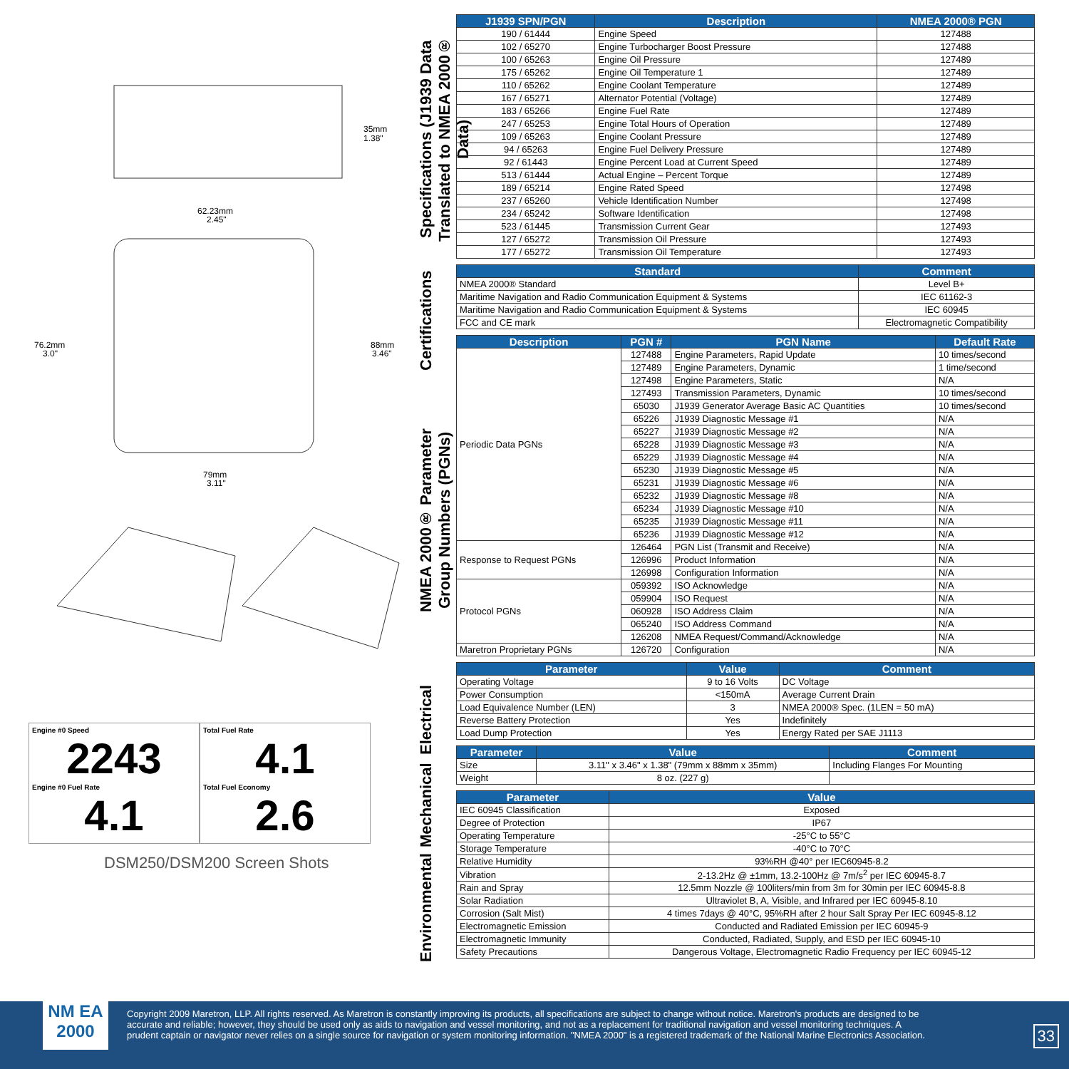35mm
1.38"
62.23mm
2.45"
76.2mm
3.0"
88mm
3.46"
79mm
3.11"
Engine #0 Speed
2243
Engine #0 Fuel Rate
4.1
Total Fuel Rate
4.1
Total Fuel Economy
2.6
DSM250/DSM200 Screen Shots
Specifications (J1939 Data Translated to NMEA 2000® Data)
Certifications
NMEA 2000® Parameter Group Numbers (PGNs)
Electrical
Mechanical
Environmental
| J1939 SPN/PGN | Description | NMEA 2000® PGN |
| --- | --- | --- |
| 190 / 61444 | Engine Speed | 127488 |
| 102 / 65270 | Engine Turbocharger Boost Pressure | 127488 |
| 100 / 65263 | Engine Oil Pressure | 127489 |
| 175 / 65262 | Engine Oil Temperature 1 | 127489 |
| 110 / 65262 | Engine Coolant Temperature | 127489 |
| 167 / 65271 | Alternator Potential (Voltage) | 127489 |
| 183 / 65266 | Engine Fuel Rate | 127489 |
| 247 / 65253 | Engine Total Hours of Operation | 127489 |
| 109 / 65263 | Engine Coolant Pressure | 127489 |
| 94 / 65263 | Engine Fuel Delivery Pressure | 127489 |
| 92 / 61443 | Engine Percent Load at Current Speed | 127489 |
| 513 / 61444 | Actual Engine – Percent Torque | 127489 |
| 189 / 65214 | Engine Rated Speed | 127498 |
| 237 / 65260 | Vehicle Identification Number | 127498 |
| 234 / 65242 | Software Identification | 127498 |
| 523 / 61445 | Transmission Current Gear | 127493 |
| 127 / 65272 | Transmission Oil Pressure | 127493 |
| 177 / 65272 | Transmission Oil Temperature | 127493 |
| Standard | Comment |
| --- | --- |
| NMEA 2000® Standard | Level B+ |
| Maritime Navigation and Radio Communication Equipment & Systems | IEC 61162-3 |
| Maritime Navigation and Radio Communication Equipment & Systems | IEC 60945 |
| FCC and CE mark | Electromagnetic Compatibility |
| Description | PGN # | PGN Name | Default Rate |
| --- | --- | --- | --- |
| Periodic Data PGNs | 127488 | Engine Parameters, Rapid Update | 10 times/second |
| | 127489 | Engine Parameters, Dynamic | 1 time/second |
| | 127498 | Engine Parameters, Static | N/A |
| | 127493 | Transmission Parameters, Dynamic | 10 times/second |
| | 65030 | J1939 Generator Average Basic AC Quantities | 10 times/second |
| | 65226 | J1939 Diagnostic Message #1 | N/A |
| | 65227 | J1939 Diagnostic Message #2 | N/A |
| | 65228 | J1939 Diagnostic Message #3 | N/A |
| | 65229 | J1939 Diagnostic Message #4 | N/A |
| | 65230 | J1939 Diagnostic Message #5 | N/A |
| | 65231 | J1939 Diagnostic Message #6 | N/A |
| | 65232 | J1939 Diagnostic Message #8 | N/A |
| | 65234 | J1939 Diagnostic Message #10 | N/A |
| | 65235 | J1939 Diagnostic Message #11 | N/A |
| | 65236 | J1939 Diagnostic Message #12 | N/A |
| Response to Request PGNs | 126464 | PGN List (Transmit and Receive) | N/A |
| | 126996 | Product Information | N/A |
| | 126998 | Configuration Information | N/A |
| Protocol PGNs | 059392 | ISO Acknowledge | N/A |
| | 059904 | ISO Request | N/A |
| | 060928 | ISO Address Claim | N/A |
| | 065240 | ISO Address Command | N/A |
| | 126208 | NMEA Request/Command/Acknowledge | N/A |
| Maretron Proprietary PGNs | 126720 | Configuration | N/A |
| Parameter | Value | Comment |
| --- | --- | --- |
| Operating Voltage | 9 to 16 Volts | DC Voltage |
| Power Consumption | <150mA | Average Current Drain |
| Load Equivalence Number (LEN) | 3 | NMEA 2000® Spec. (1LEN = 50 mA) |
| Reverse Battery Protection | Yes | Indefinitely |
| Load Dump Protection | Yes | Energy Rated per SAE J1113 |
| Parameter | Value | Comment |
| --- | --- | --- |
| Size | 3.11" x 3.46" x 1.38" (79mm x 88mm x 35mm) | Including Flanges For Mounting |
| Weight | 8 oz. (227 g) | |
| Parameter | Value |
| --- | --- |
| IEC 60945 Classification | Exposed |
| Degree of Protection | IP67 |
| Operating Temperature | -25°C to 55°C |
| Storage Temperature | -40°C to 70°C |
| Relative Humidity | 93%RH @40° per IEC60945-8.2 |
| Vibration | 2-13.2Hz @ ±1mm, 13.2-100Hz @ 7m/s<sup>2</sup> per IEC 60945-8.7 |
| Rain and Spray | 12.5mm Nozzle @ 100liters/min from 3m for 30min per IEC 60945-8.8 |
| Solar Radiation | Ultraviolet B, A, Visible, and Infrared per IEC 60945-8.10 |
| Corrosion (Salt Mist) | 4 times 7days @ 40°C, 95%RH after 2 hour Salt Spray Per IEC 60945-8.12 |
| Electromagnetic Emission | Conducted and Radiated Emission per IEC 60945-9 |
| Electromagnetic Immunity | Conducted, Radiated, Supply, and ESD per IEC 60945-10 |
| Safety Precautions | Dangerous Voltage, Electromagnetic Radio Frequency per IEC 60945-12 |
NM EA 2000
Copyright 2009 Maretron, LLP. All rights reserved. As Maretron is constantly improving its products, all specifications are subject to change without notice. Maretron's products are designed to be accurate and reliable; however, they should be used only as aids to navigation and vessel monitoring, and not as a replacement for traditional navigation and vessel monitoring techniques. A prudent captain or navigator never relies on a single source for navigation or system monitoring information. "NMEA 2000" is a registered trademark of the National Marine Electronics Association.
33